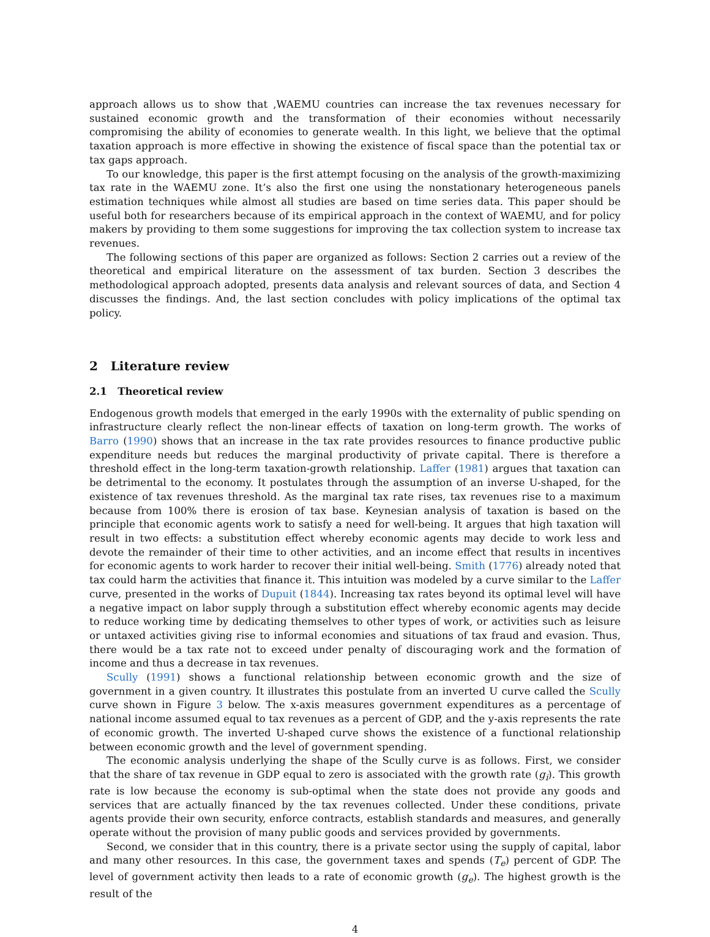approach allows us to show that ,WAEMU countries can increase the tax revenues necessary for sustained economic growth and the transformation of their economies without necessarily compromising the ability of economies to generate wealth. In this light, we believe that the optimal taxation approach is more effective in showing the existence of fiscal space than the potential tax or tax gaps approach.
To our knowledge, this paper is the first attempt focusing on the analysis of the growth-maximizing tax rate in the WAEMU zone. It’s also the first one using the nonstationary heterogeneous panels estimation techniques while almost all studies are based on time series data. This paper should be useful both for researchers because of its empirical approach in the context of WAEMU, and for policy makers by providing to them some suggestions for improving the tax collection system to increase tax revenues.
The following sections of this paper are organized as follows: Section 2 carries out a review of the theoretical and empirical literature on the assessment of tax burden. Section 3 describes the methodological approach adopted, presents data analysis and relevant sources of data, and Section 4 discusses the findings. And, the last section concludes with policy implications of the optimal tax policy.
2 Literature review
2.1 Theoretical review
Endogenous growth models that emerged in the early 1990s with the externality of public spending on infrastructure clearly reflect the non-linear effects of taxation on long-term growth. The works of Barro (1990) shows that an increase in the tax rate provides resources to finance productive public expenditure needs but reduces the marginal productivity of private capital. There is therefore a threshold effect in the long-term taxation-growth relationship. Laffer (1981) argues that taxation can be detrimental to the economy. It postulates through the assumption of an inverse U-shaped, for the existence of tax revenues threshold. As the marginal tax rate rises, tax revenues rise to a maximum because from 100% there is erosion of tax base. Keynesian analysis of taxation is based on the principle that economic agents work to satisfy a need for well-being. It argues that high taxation will result in two effects: a substitution effect whereby economic agents may decide to work less and devote the remainder of their time to other activities, and an income effect that results in incentives for economic agents to work harder to recover their initial well-being. Smith (1776) already noted that tax could harm the activities that finance it. This intuition was modeled by a curve similar to the Laffer curve, presented in the works of Dupuit (1844). Increasing tax rates beyond its optimal level will have a negative impact on labor supply through a substitution effect whereby economic agents may decide to reduce working time by dedicating themselves to other types of work, or activities such as leisure or untaxed activities giving rise to informal economies and situations of tax fraud and evasion. Thus, there would be a tax rate not to exceed under penalty of discouraging work and the formation of income and thus a decrease in tax revenues.
Scully (1991) shows a functional relationship between economic growth and the size of government in a given country. It illustrates this postulate from an inverted U curve called the Scully curve shown in Figure 3 below. The x-axis measures government expenditures as a percentage of national income assumed equal to tax revenues as a percent of GDP, and the y-axis represents the rate of economic growth. The inverted U-shaped curve shows the existence of a functional relationship between economic growth and the level of government spending.
The economic analysis underlying the shape of the Scully curve is as follows. First, we consider that the share of tax revenue in GDP equal to zero is associated with the growth rate (g<sub>i</sub>). This growth rate is low because the economy is sub-optimal when the state does not provide any goods and services that are actually financed by the tax revenues collected. Under these conditions, private agents provide their own security, enforce contracts, establish standards and measures, and generally operate without the provision of many public goods and services provided by governments.
Second, we consider that in this country, there is a private sector using the supply of capital, labor and many other resources. In this case, the government taxes and spends (T<sub>e</sub>) percent of GDP. The level of government activity then leads to a rate of economic growth (g<sub>e</sub>). The highest growth is the result of the
4